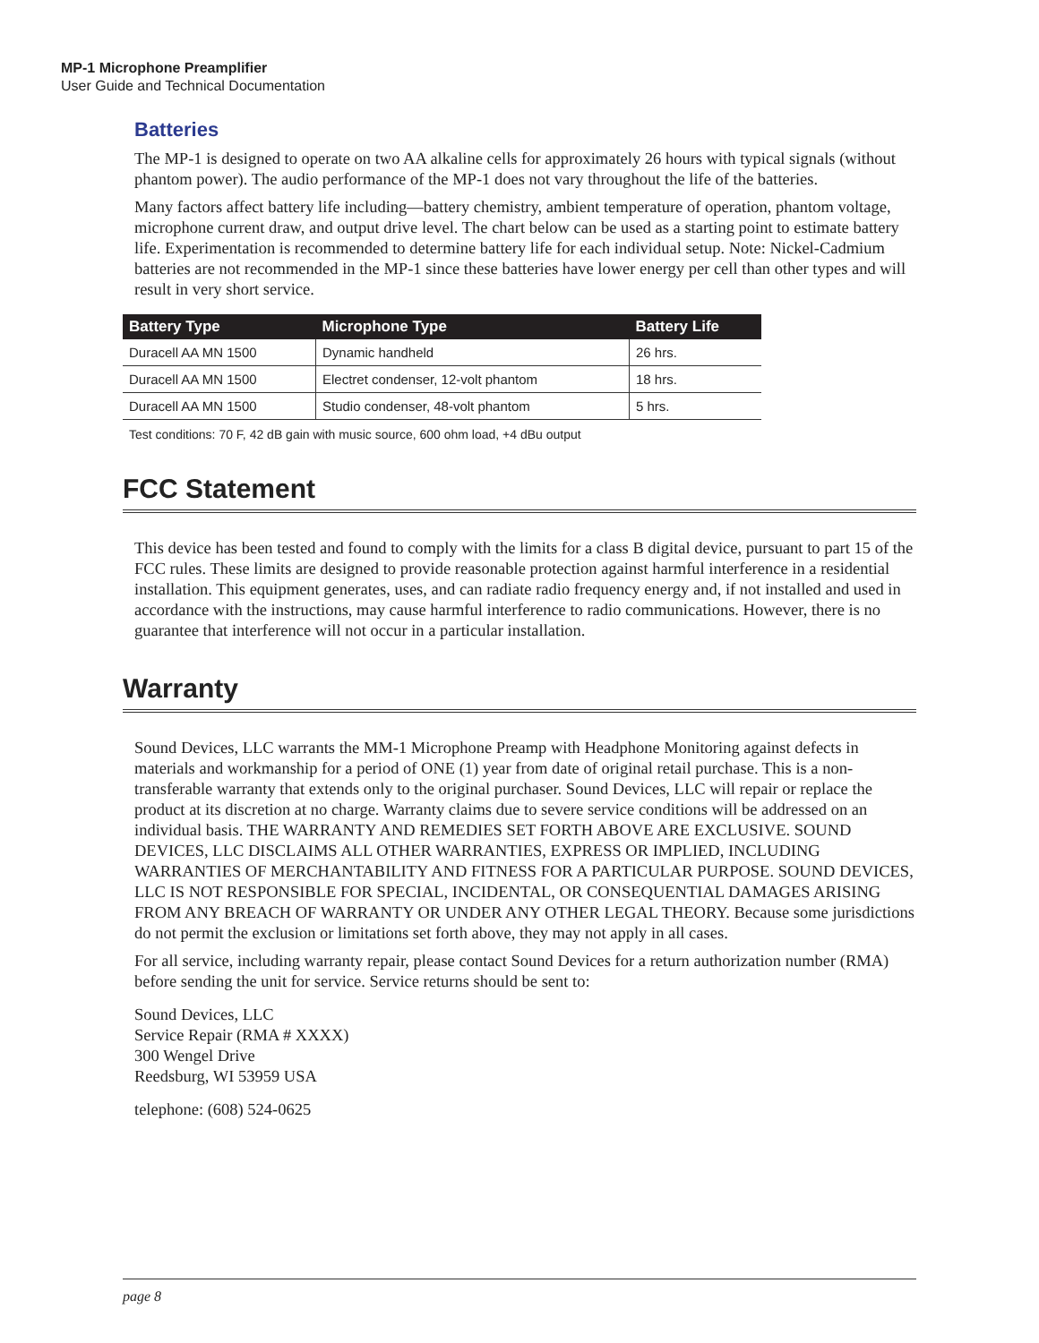MP-1 Microphone Preamplifier
User Guide and Technical Documentation
Batteries
The MP-1 is designed to operate on two AA alkaline cells for approximately 26 hours with typical signals (without phantom power). The audio performance of the MP-1 does not vary throughout the life of the batteries.
Many factors affect battery life including—battery chemistry, ambient temperature of operation, phantom voltage, microphone current draw, and output drive level. The chart below can be used as a starting point to estimate battery life. Experimentation is recommended to determine battery life for each individual setup. Note: Nickel-Cadmium batteries are not recommended in the MP-1 since these batteries have lower energy per cell than other types and will result in very short service.
| Battery Type | Microphone Type | Battery Life |
| --- | --- | --- |
| Duracell AA MN 1500 | Dynamic handheld | 26 hrs. |
| Duracell AA MN 1500 | Electret condenser, 12-volt phantom | 18 hrs. |
| Duracell AA MN 1500 | Studio condenser, 48-volt phantom | 5 hrs. |
Test conditions: 70 F, 42 dB gain with music source, 600 ohm load, +4 dBu output
FCC Statement
This device has been tested and found to comply with the limits for a class B digital device, pursuant to part 15 of the FCC rules. These limits are designed to provide reasonable protection against harmful interference in a residential installation. This equipment generates, uses, and can radiate radio frequency energy and, if not installed and used in accordance with the instructions, may cause harmful interference to radio communications. However, there is no guarantee that interference will not occur in a particular installation.
Warranty
Sound Devices, LLC warrants the MM-1 Microphone Preamp with Headphone Monitoring against defects in materials and workmanship for a period of ONE (1) year from date of original retail purchase. This is a non-transferable warranty that extends only to the original purchaser. Sound Devices, LLC will repair or replace the product at its discretion at no charge. Warranty claims due to severe service conditions will be addressed on an individual basis. THE WARRANTY AND REMEDIES SET FORTH ABOVE ARE EXCLUSIVE. SOUND DEVICES, LLC DISCLAIMS ALL OTHER WARRANTIES, EXPRESS OR IMPLIED, INCLUDING WARRANTIES OF MERCHANTABILITY AND FITNESS FOR A PARTICULAR PURPOSE. SOUND DEVICES, LLC IS NOT RESPONSIBLE FOR SPECIAL, INCIDENTAL, OR CONSEQUENTIAL DAMAGES ARISING FROM ANY BREACH OF WARRANTY OR UNDER ANY OTHER LEGAL THEORY. Because some jurisdictions do not permit the exclusion or limitations set forth above, they may not apply in all cases.
For all service, including warranty repair, please contact Sound Devices for a return authorization number (RMA) before sending the unit for service. Service returns should be sent to:
Sound Devices, LLC
Service Repair (RMA # XXXX)
300 Wengel Drive
Reedsburg, WI 53959 USA
telephone: (608) 524-0625
page 8